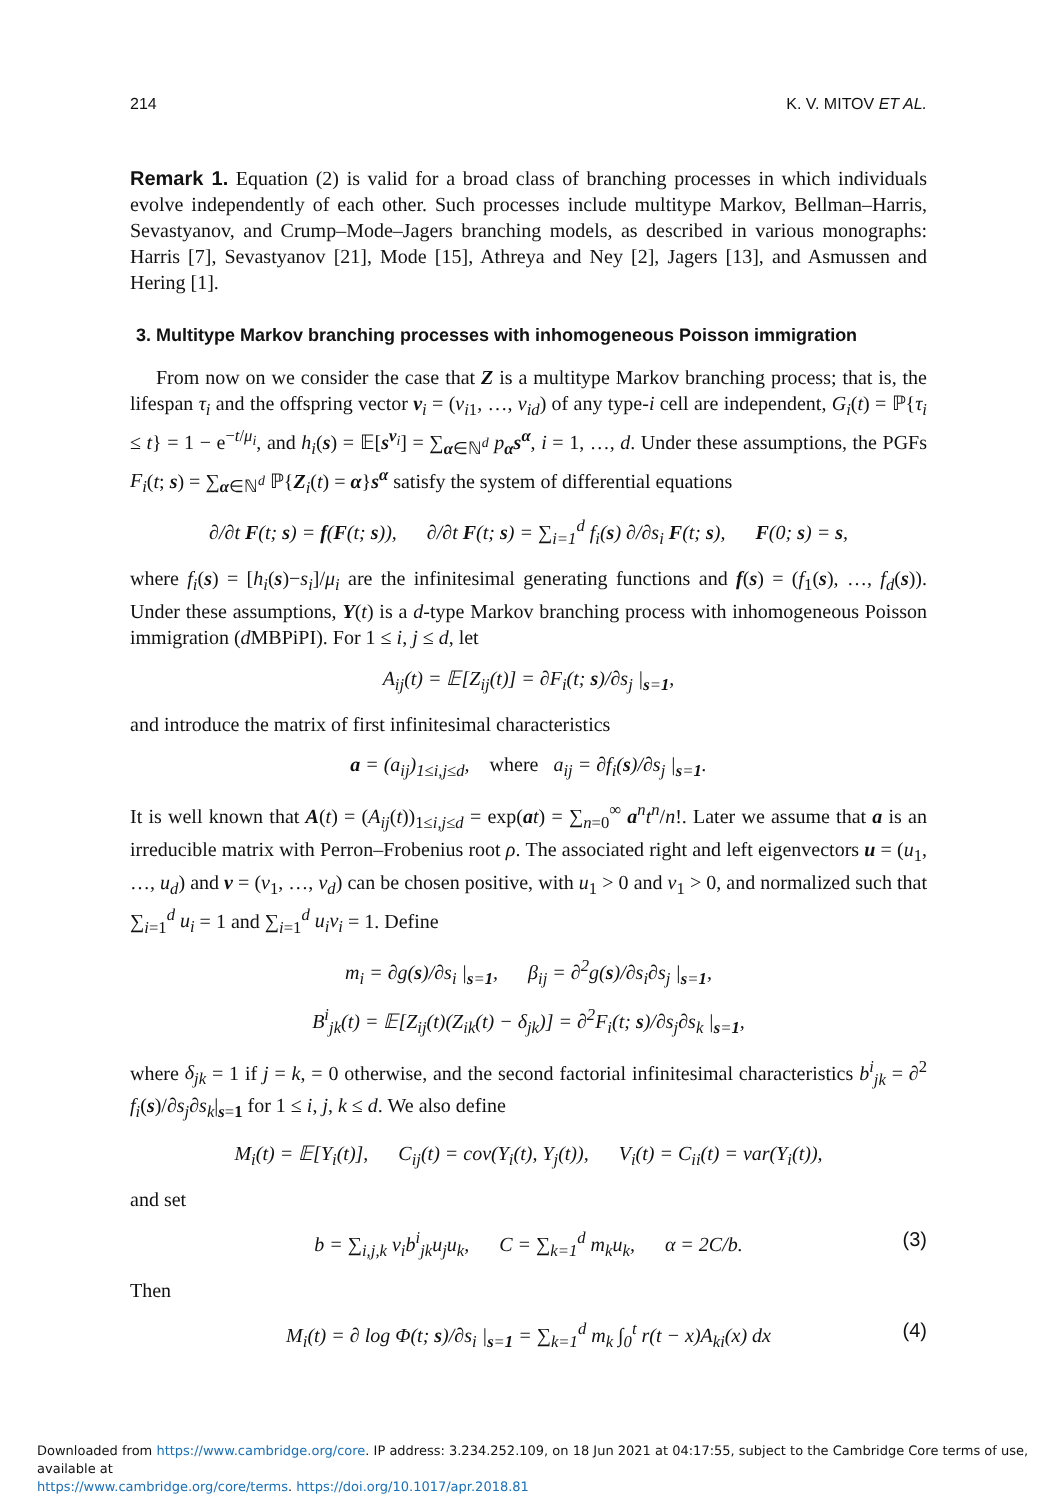214 K. V. MITOV ET AL.
Remark 1. Equation (2) is valid for a broad class of branching processes in which individuals evolve independently of each other. Such processes include multitype Markov, Bellman–Harris, Sevastyanov, and Crump–Mode–Jagers branching models, as described in various monographs: Harris [7], Sevastyanov [21], Mode [15], Athreya and Ney [2], Jagers [13], and Asmussen and Hering [1].
3. Multitype Markov branching processes with inhomogeneous Poisson immigration
From now on we consider the case that Z is a multitype Markov branching process; that is, the lifespan τ<sub>i</sub> and the offspring vector ν<sub>i</sub> = (ν<sub>i1</sub>, …, ν<sub>id</sub>) of any type-i cell are independent, G<sub>i</sub>(t) = ℙ{τ<sub>i</sub> ≤ t} = 1 − e<sup>−t/μ<sub>i</sub></sup>, and h<sub>i</sub>(s) = 𝔼[s<sup>ν<sub>i</sub></sup>] = ∑<sub>α∈ℕ<sup>d</sup></sub> p<sub>α</sub>s<sup>α</sup>, i = 1, …, d. Under these assumptions, the PGFs F<sub>i</sub>(t; s) = ∑<sub>α∈ℕ<sup>d</sup></sub> ℙ{Z<sub>i</sub>(t) = α}s<sup>α</sup> satisfy the system of differential equations
∂/∂t F(t; s) = f(F(t; s)), ∂/∂t F(t; s) = ∑<sub>i=1</sub><sup>d</sup> f<sub>i</sub>(s) ∂/∂s<sub>i</sub> F(t; s), F(0; s) = s,
where f<sub>i</sub>(s) = [h<sub>i</sub>(s)−s<sub>i</sub>]/μ<sub>i</sub> are the infinitesimal generating functions and f(s) = (f<sub>1</sub>(s), …, f<sub>d</sub>(s)). Under these assumptions, Y(t) is a d-type Markov branching process with inhomogeneous Poisson immigration (d MBPiPI). For 1 ≤ i, j ≤ d, let
A<sub>ij</sub>(t) = 𝔼[Z<sub>ij</sub>(t)] = ∂F<sub>i</sub>(t; s)/∂s<sub>j</sub> |<sub>s=1</sub>,
and introduce the matrix of first infinitesimal characteristics
a = (a<sub>ij</sub>)<sub>1≤i,j≤d</sub>, where a<sub>ij</sub> = ∂f<sub>i</sub>(s)/∂s<sub>j</sub> |<sub>s=1</sub>.
It is well known that A(t) = (A<sub>ij</sub>(t))<sub>1≤i,j≤d</sub> = exp(at) = ∑<sub>n=0</sub><sup>∞</sup> a<sup>n</sup>t<sup>n</sup>/n!. Later we assume that a is an irreducible matrix with Perron–Frobenius root ρ. The associated right and left eigenvectors u = (u<sub>1</sub>, …, u<sub>d</sub>) and v = (v<sub>1</sub>, …, v<sub>d</sub>) can be chosen positive, with u<sub>1</sub> > 0 and v<sub>1</sub> > 0, and normalized such that ∑<sub>i=1</sub><sup>d</sup> u<sub>i</sub> = 1 and ∑<sub>i=1</sub><sup>d</sup> u<sub>i</sub>v<sub>i</sub> = 1. Define
m<sub>i</sub> = ∂g(s)/∂s<sub>i</sub> |<sub>s=1</sub>, β<sub>ij</sub> = ∂<sup>2</sup>g(s)/∂s<sub>i</sub>∂s<sub>j</sub> |<sub>s=1</sub>,
B<sup>i</sup><sub>jk</sub>(t) = 𝔼[Z<sub>ij</sub>(t)(Z<sub>ik</sub>(t) − δ<sub>jk</sub>)] = ∂<sup>2</sup>F<sub>i</sub>(t; s)/∂s<sub>j</sub>∂s<sub>k</sub> |<sub>s=1</sub>,
where δ<sub>jk</sub> = 1 if j = k, = 0 otherwise, and the second factorial infinitesimal characteristics b<sup>i</sup><sub>jk</sub> = ∂<sup>2</sup> f<sub>i</sub>(s)/∂s<sub>j</sub>∂s<sub>k</sub>|<sub>s=1</sub> for 1 ≤ i, j, k ≤ d. We also define
M<sub>i</sub>(t) = 𝔼[Y<sub>i</sub>(t)], C<sub>ij</sub>(t) = cov(Y<sub>i</sub>(t), Y<sub>j</sub>(t)), V<sub>i</sub>(t) = C<sub>ii</sub>(t) = var(Y<sub>i</sub>(t)),
and set
b = ∑<sub>i,j,k</sub> v<sub>i</sub>b<sup>i</sup><sub>jk</sub>u<sub>j</sub>u<sub>k</sub>, C = ∑<sub>k=1</sub><sup>d</sup> m<sub>k</sub>u<sub>k</sub>, α = 2C/b. (3)
Then
M<sub>i</sub>(t) = ∂ log Φ(t; s)/∂s<sub>i</sub> |<sub>s=1</sub> = ∑<sub>k=1</sub><sup>d</sup> m<sub>k</sub> ∫<sub>0</sub><sup>t</sup> r(t − x)A<sub>ki</sub>(x) dx (4)
Downloaded from https://www.cambridge.org/core. IP address: 3.234.252.109, on 18 Jun 2021 at 04:17:55, subject to the Cambridge Core terms of use, available at
https://www.cambridge.org/core/terms. https://doi.org/10.1017/apr.2018.81